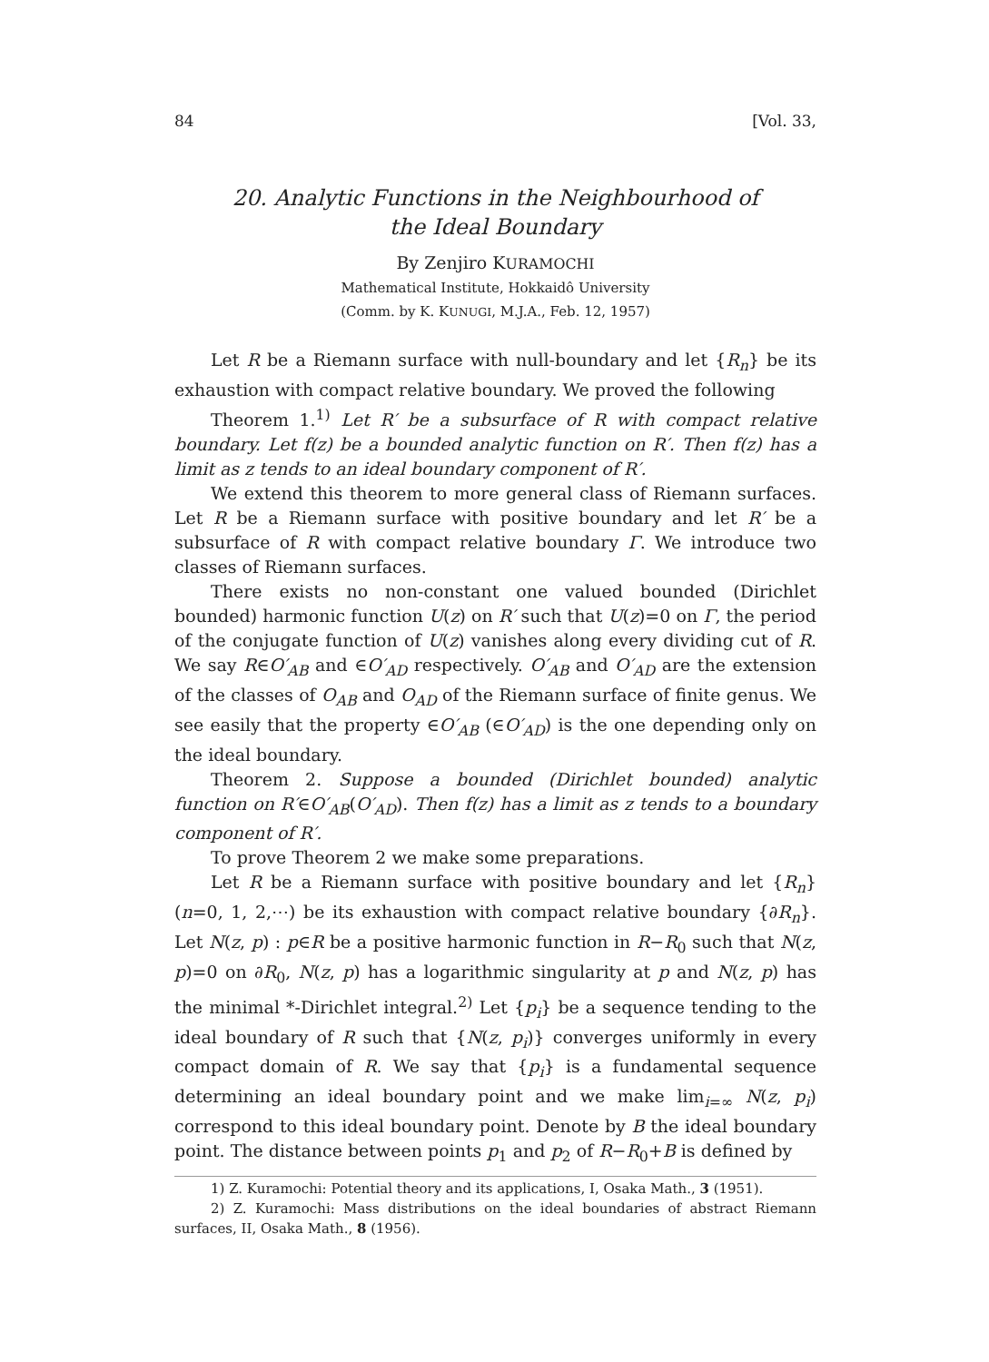84 [Vol. 33,
20. Analytic Functions in the Neighbourhood of
the Ideal Boundary
By Zenjiro KURAMOCHI
Mathematical Institute, Hokkaidô University
(Comm. by K. KUNUGI, M.J.A., Feb. 12, 1957)
Let R be a Riemann surface with null-boundary and let {R<sub>n</sub>} be its exhaustion with compact relative boundary. We proved the following
Theorem 1.<sup>1)</sup> Let R′ be a subsurface of R with compact relative boundary. Let f(z) be a bounded analytic function on R′. Then f(z) has a limit as z tends to an ideal boundary component of R′.
We extend this theorem to more general class of Riemann surfaces. Let R be a Riemann surface with positive boundary and let R′ be a subsurface of R with compact relative boundary Γ. We introduce two classes of Riemann surfaces.
There exists no non-constant one valued bounded (Dirichlet bounded) harmonic function U(z) on R′ such that U(z)=0 on Γ, the period of the conjugate function of U(z) vanishes along every dividing cut of R. We say R∈O′<sub>AB</sub> and ∈O′<sub>AD</sub> respectively. O′<sub>AB</sub> and O′<sub>AD</sub> are the extension of the classes of O<sub>AB</sub> and O<sub>AD</sub> of the Riemann surface of finite genus. We see easily that the property ∈O′<sub>AB</sub> (∈O′<sub>AD</sub>) is the one depending only on the ideal boundary.
Theorem 2. Suppose a bounded (Dirichlet bounded) analytic function on R′∈O′<sub>AB</sub>(O′<sub>AD</sub>). Then f(z) has a limit as z tends to a boundary component of R′.
To prove Theorem 2 we make some preparations.
Let R be a Riemann surface with positive boundary and let {R<sub>n</sub>} (n=0, 1, 2,⋯) be its exhaustion with compact relative boundary {∂R<sub>n</sub>}. Let N(z, p) : p∈R be a positive harmonic function in R−R<sub>0</sub> such that N(z, p)=0 on ∂R<sub>0</sub>, N(z, p) has a logarithmic singularity at p and N(z, p) has the minimal *-Dirichlet integral.<sup>2)</sup> Let {p<sub>i</sub>} be a sequence tending to the ideal boundary of R such that {N(z, p<sub>i</sub>)} converges uniformly in every compact domain of R. We say that {p<sub>i</sub>} is a fundamental sequence determining an ideal boundary point and we make lim<sub>i=∞</sub> N(z, p<sub>i</sub>) correspond to this ideal boundary point. Denote by B the ideal boundary point. The distance between points p<sub>1</sub> and p<sub>2</sub> of R−R<sub>0</sub>+B is defined by
1) Z. Kuramochi: Potential theory and its applications, I, Osaka Math., 3 (1951).
2) Z. Kuramochi: Mass distributions on the ideal boundaries of abstract Riemann surfaces, II, Osaka Math., 8 (1956).